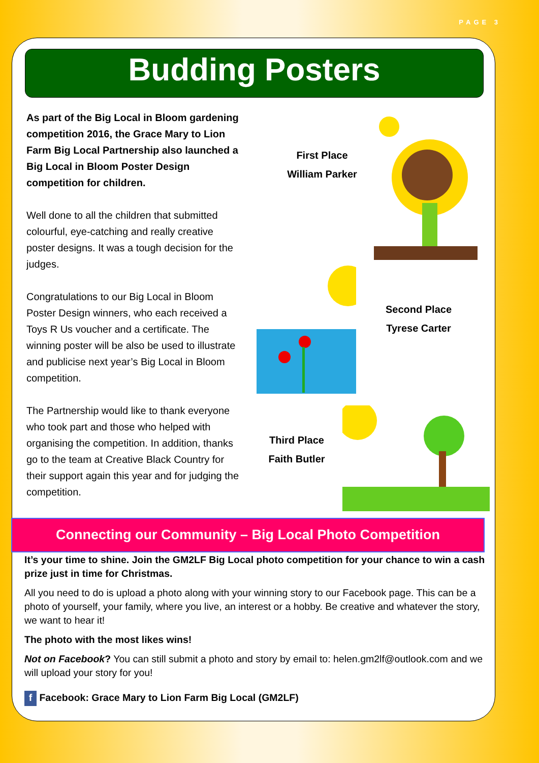PAGE 3
Budding Posters
As part of the Big Local in Bloom gardening competition 2016, the Grace Mary to Lion Farm Big Local Partnership also launched a Big Local in Bloom Poster Design competition for children.
Well done to all the children that submitted colourful, eye-catching and really creative poster designs. It was a tough decision for the judges.
Congratulations to our Big Local in Bloom Poster Design winners, who each received a Toys R Us voucher and a certificate. The winning poster will be also be used to illustrate and publicise next year’s Big Local in Bloom competition.
The Partnership would like to thank everyone who took part and those who helped with organising the competition. In addition, thanks go to the team at Creative Black Country for their support again this year and for judging the competition.
First Place
William Parker
Second Place
Tyrese Carter
Third Place
Faith Butler
Connecting our Community – Big Local Photo Competition
It’s your time to shine. Join the GM2LF Big Local photo competition for your chance to win a cash prize just in time for Christmas.
All you need to do is upload a photo along with your winning story to our Facebook page. This can be a photo of yourself, your family, where you live, an interest or a hobby. Be creative and whatever the story, we want to hear it!
The photo with the most likes wins!
Not on Facebook? You can still submit a photo and story by email to: helen.gm2lf@outlook.com and we will upload your story for you!
f Facebook: Grace Mary to Lion Farm Big Local (GM2LF)